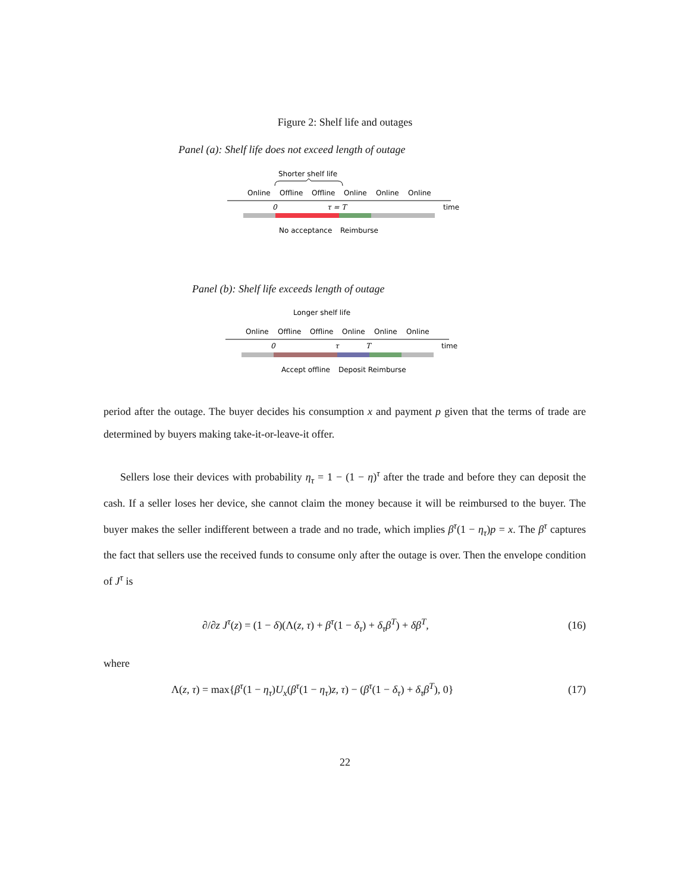Figure 2: Shelf life and outages
Panel (a): Shelf life does not exceed length of outage
Shorter shelf life
Online
Offline
Offline
Online
Online
Online
0
τ = T
time
No acceptance
Reimburse
Panel (b): Shelf life exceeds length of outage
Longer shelf life
Online
Offline
Offline
Online
Online
Online
0
τ
T
time
Accept offline
Deposit Reimburse
period after the outage. The buyer decides his consumption x and payment p given that the terms of trade are determined by buyers making take-it-or-leave-it offer.
Sellers lose their devices with probability η<sub>τ</sub> = 1 − (1 − η)<sup>τ</sup> after the trade and before they can deposit the cash. If a seller loses her device, she cannot claim the money because it will be reimbursed to the buyer. The buyer makes the seller indifferent between a trade and no trade, which implies β<sup>τ</sup>(1 − η<sub>τ</sub>)p = x. The β<sup>τ</sup> captures the fact that sellers use the received funds to consume only after the outage is over. Then the envelope condition of J<sup>τ</sup> is
∂/∂z J<sup>τ</sup>(z) = (1 − δ)(Λ(z, τ) + β<sup>τ</sup>(1 − δ<sub>τ</sub>) + δ<sub>τ</sub>β<sup>T</sup>) + δβ<sup>T</sup>, (16)
where
Λ(z, τ) = max{β<sup>τ</sup>(1 − η<sub>τ</sub>)U<sub>x</sub>(β<sup>τ</sup>(1 − η<sub>τ</sub>)z, τ) − (β<sup>τ</sup>(1 − δ<sub>τ</sub>) + δ<sub>τ</sub>β<sup>T</sup>), 0} (17)
22